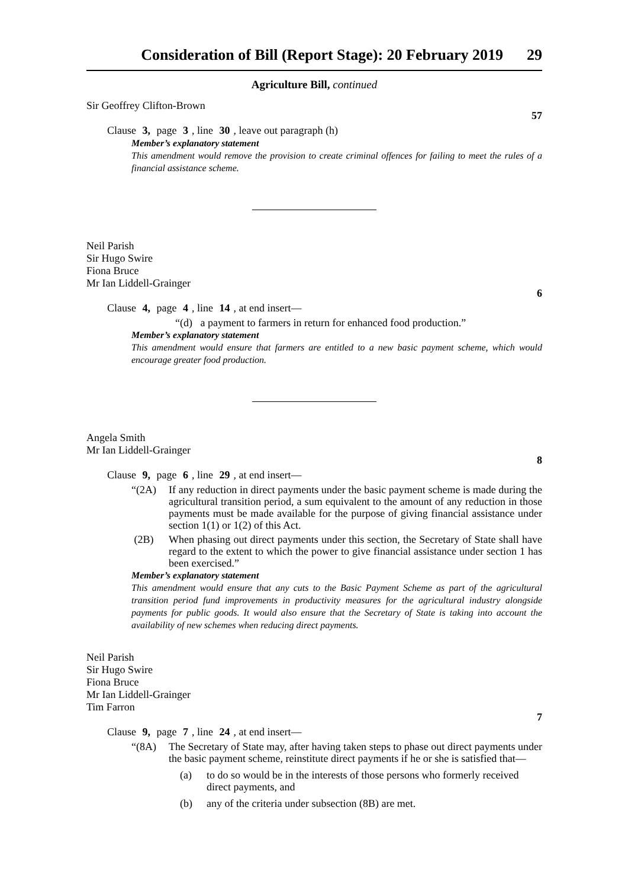Consideration of Bill (Report Stage): 20 February 2019 29
Agriculture Bill, continued
Sir Geoffrey Clifton-Brown
57
Clause 3, page 3, line 30, leave out paragraph (h)
Member’s explanatory statement
This amendment would remove the provision to create criminal offences for failing to meet the rules of a financial assistance scheme.
Neil Parish
Sir Hugo Swire
Fiona Bruce
Mr Ian Liddell-Grainger
6
Clause 4, page 4, line 14, at end insert—
“(d) a payment to farmers in return for enhanced food production.”
Member’s explanatory statement
This amendment would ensure that farmers are entitled to a new basic payment scheme, which would encourage greater food production.
Angela Smith
Mr Ian Liddell-Grainger
8
Clause 9, page 6, line 29, at end insert—
“(2A) If any reduction in direct payments under the basic payment scheme is made during the agricultural transition period, a sum equivalent to the amount of any reduction in those payments must be made available for the purpose of giving financial assistance under section 1(1) or 1(2) of this Act.
(2B) When phasing out direct payments under this section, the Secretary of State shall have regard to the extent to which the power to give financial assistance under section 1 has been exercised.”
Member’s explanatory statement
This amendment would ensure that any cuts to the Basic Payment Scheme as part of the agricultural transition period fund improvements in productivity measures for the agricultural industry alongside payments for public goods. It would also ensure that the Secretary of State is taking into account the availability of new schemes when reducing direct payments.
Neil Parish
Sir Hugo Swire
Fiona Bruce
Mr Ian Liddell-Grainger
Tim Farron
7
Clause 9, page 7, line 24, at end insert—
“(8A) The Secretary of State may, after having taken steps to phase out direct payments under the basic payment scheme, reinstitute direct payments if he or she is satisfied that—
(a) to do so would be in the interests of those persons who formerly received direct payments, and
(b) any of the criteria under subsection (8B) are met.